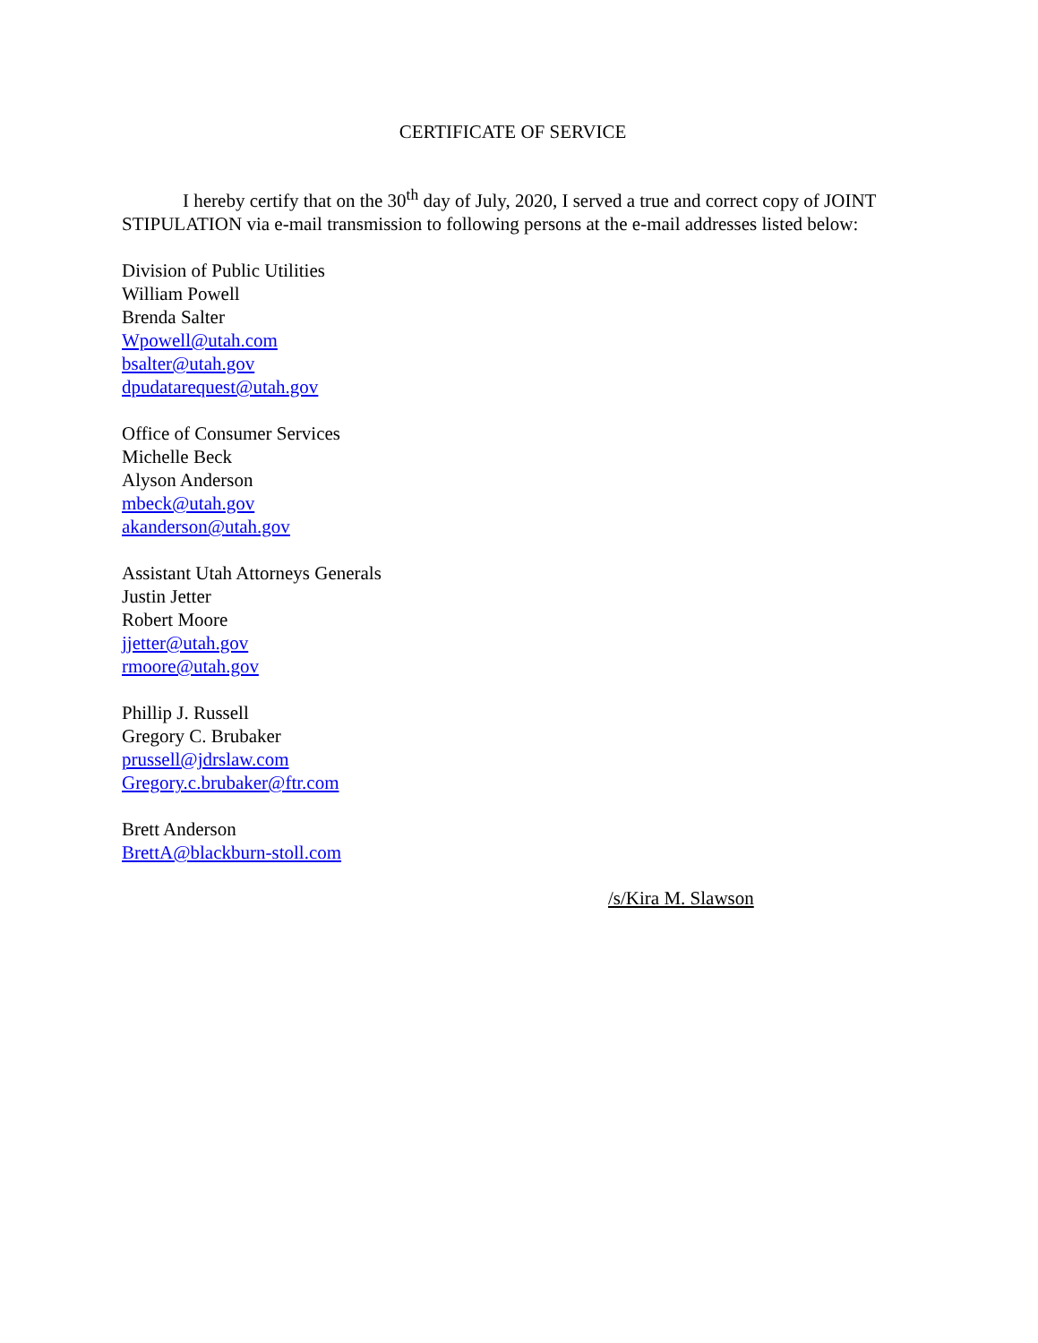CERTIFICATE OF SERVICE
I hereby certify that on the 30<sup>th</sup> day of July, 2020, I served a true and correct copy of JOINT STIPULATION via e-mail transmission to following persons at the e-mail addresses listed below:
Division of Public Utilities
William Powell
Brenda Salter
Wpowell@utah.com
bsalter@utah.gov
dpudatarequest@utah.gov
Office of Consumer Services
Michelle Beck
Alyson Anderson
mbeck@utah.gov
akanderson@utah.gov
Assistant Utah Attorneys Generals
Justin Jetter
Robert Moore
jjetter@utah.gov
rmoore@utah.gov
Phillip J. Russell
Gregory C. Brubaker
prussell@jdrslaw.com
Gregory.c.brubaker@ftr.com
Brett Anderson
BrettA@blackburn-stoll.com
/s/Kira M. Slawson